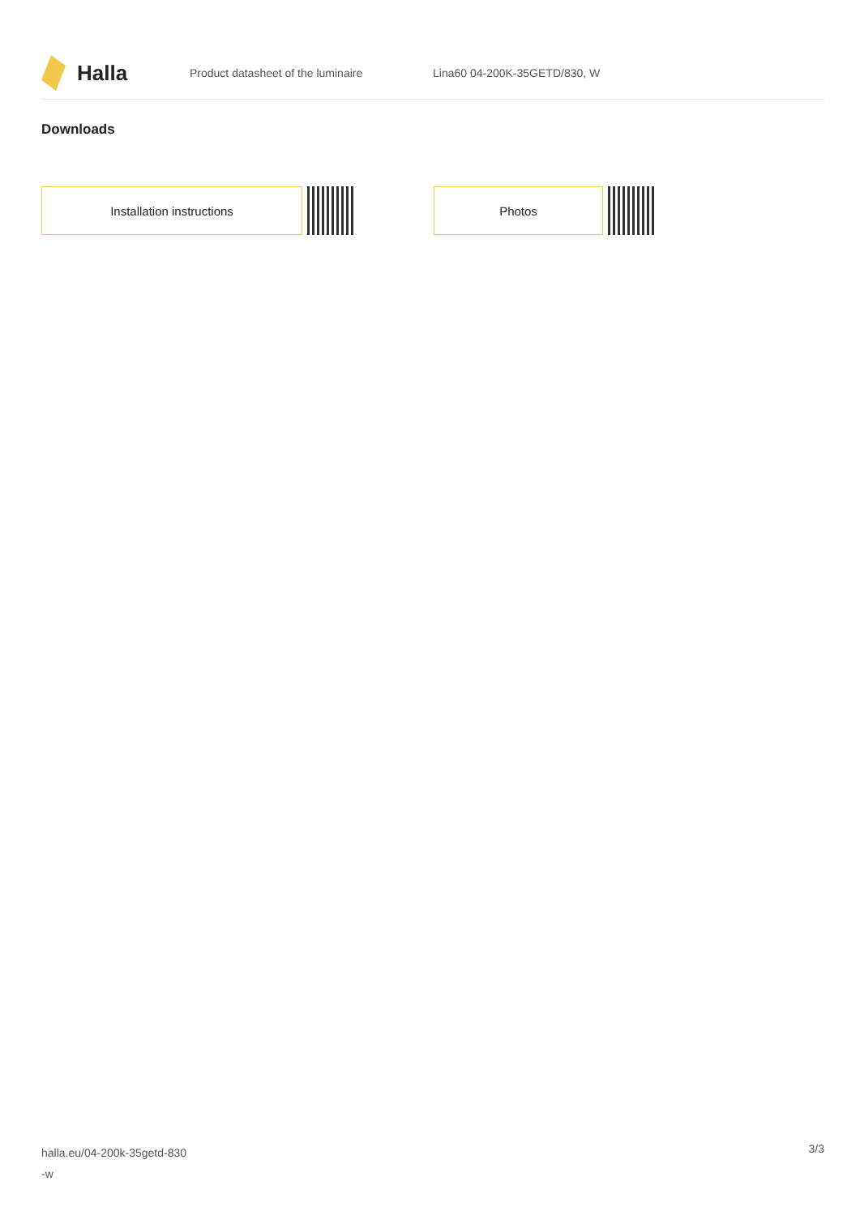Halla
Product datasheet of the luminaire Lina60 04-200K-35GETD/830, W
Downloads
Installation instructions Photos
halla.eu/04-200k-35getd-830
-w
3/3